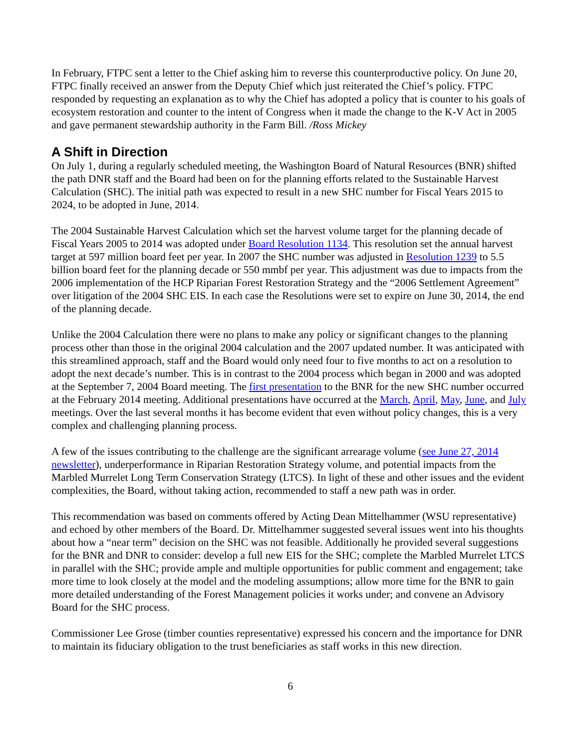In February, FTPC sent a letter to the Chief asking him to reverse this counterproductive policy. On June 20, FTPC finally received an answer from the Deputy Chief which just reiterated the Chief’s policy. FTPC responded by requesting an explanation as to why the Chief has adopted a policy that is counter to his goals of ecosystem restoration and counter to the intent of Congress when it made the change to the K-V Act in 2005 and gave permanent stewardship authority in the Farm Bill. /Ross Mickey
A Shift in Direction
On July 1, during a regularly scheduled meeting, the Washington Board of Natural Resources (BNR) shifted the path DNR staff and the Board had been on for the planning efforts related to the Sustainable Harvest Calculation (SHC). The initial path was expected to result in a new SHC number for Fiscal Years 2015 to 2024, to be adopted in June, 2014.
The 2004 Sustainable Harvest Calculation which set the harvest volume target for the planning decade of Fiscal Years 2005 to 2014 was adopted under Board Resolution 1134. This resolution set the annual harvest target at 597 million board feet per year. In 2007 the SHC number was adjusted in Resolution 1239 to 5.5 billion board feet for the planning decade or 550 mmbf per year. This adjustment was due to impacts from the 2006 implementation of the HCP Riparian Forest Restoration Strategy and the “2006 Settlement Agreement” over litigation of the 2004 SHC EIS. In each case the Resolutions were set to expire on June 30, 2014, the end of the planning decade.
Unlike the 2004 Calculation there were no plans to make any policy or significant changes to the planning process other than those in the original 2004 calculation and the 2007 updated number. It was anticipated with this streamlined approach, staff and the Board would only need four to five months to act on a resolution to adopt the next decade’s number. This is in contrast to the 2004 process which began in 2000 and was adopted at the September 7, 2004 Board meeting. The first presentation to the BNR for the new SHC number occurred at the February 2014 meeting. Additional presentations have occurred at the March, April, May, June, and July meetings. Over the last several months it has become evident that even without policy changes, this is a very complex and challenging planning process.
A few of the issues contributing to the challenge are the significant arrearage volume (see June 27, 2014 newsletter), underperformance in Riparian Restoration Strategy volume, and potential impacts from the Marbled Murrelet Long Term Conservation Strategy (LTCS). In light of these and other issues and the evident complexities, the Board, without taking action, recommended to staff a new path was in order.
This recommendation was based on comments offered by Acting Dean Mittelhammer (WSU representative) and echoed by other members of the Board. Dr. Mittelhammer suggested several issues went into his thoughts about how a “near term” decision on the SHC was not feasible. Additionally he provided several suggestions for the BNR and DNR to consider: develop a full new EIS for the SHC; complete the Marbled Murrelet LTCS in parallel with the SHC; provide ample and multiple opportunities for public comment and engagement; take more time to look closely at the model and the modeling assumptions; allow more time for the BNR to gain more detailed understanding of the Forest Management policies it works under; and convene an Advisory Board for the SHC process.
Commissioner Lee Grose (timber counties representative) expressed his concern and the importance for DNR to maintain its fiduciary obligation to the trust beneficiaries as staff works in this new direction.
6